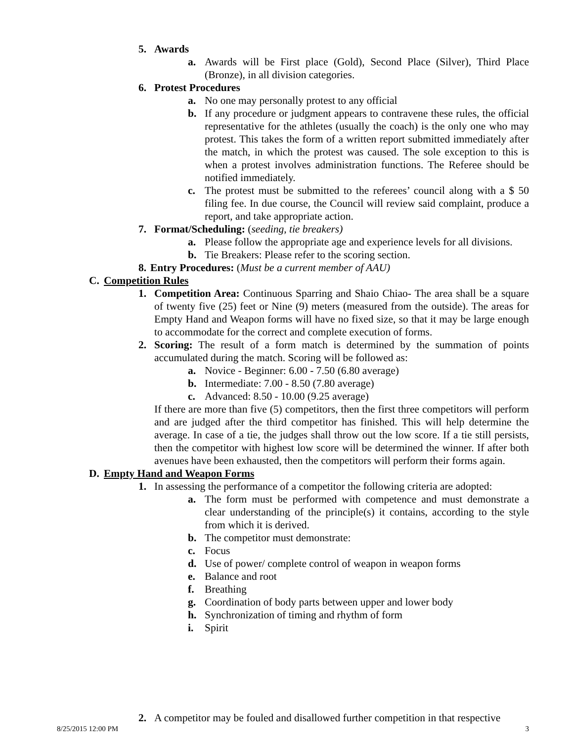5. Awards
a. Awards will be First place (Gold), Second Place (Silver), Third Place (Bronze), in all division categories.
6. Protest Procedures
a. No one may personally protest to any official
b. If any procedure or judgment appears to contravene these rules, the official representative for the athletes (usually the coach) is the only one who may protest. This takes the form of a written report submitted immediately after the match, in which the protest was caused. The sole exception to this is when a protest involves administration functions. The Referee should be notified immediately.
c. The protest must be submitted to the referees’ council along with a $ 50 filing fee. In due course, the Council will review said complaint, produce a report, and take appropriate action.
7. Format/Scheduling: (seeding, tie breakers)
a. Please follow the appropriate age and experience levels for all divisions.
b. Tie Breakers: Please refer to the scoring section.
8. Entry Procedures: (Must be a current member of AAU)
C. Competition Rules
1. Competition Area: Continuous Sparring and Shaio Chiao- The area shall be a square of twenty five (25) feet or Nine (9) meters (measured from the outside). The areas for Empty Hand and Weapon forms will have no fixed size, so that it may be large enough to accommodate for the correct and complete execution of forms.
2. Scoring: The result of a form match is determined by the summation of points accumulated during the match. Scoring will be followed as:
a. Novice - Beginner: 6.00 - 7.50 (6.80 average)
b. Intermediate: 7.00 - 8.50 (7.80 average)
c. Advanced: 8.50 - 10.00 (9.25 average)
If there are more than five (5) competitors, then the first three competitors will perform and are judged after the third competitor has finished. This will help determine the average. In case of a tie, the judges shall throw out the low score. If a tie still persists, then the competitor with highest low score will be determined the winner. If after both avenues have been exhausted, then the competitors will perform their forms again.
D. Empty Hand and Weapon Forms
1. In assessing the performance of a competitor the following criteria are adopted:
a. The form must be performed with competence and must demonstrate a clear understanding of the principle(s) it contains, according to the style from which it is derived.
b. The competitor must demonstrate:
c. Focus
d. Use of power/ complete control of weapon in weapon forms
e. Balance and root
f. Breathing
g. Coordination of body parts between upper and lower body
h. Synchronization of timing and rhythm of form
i. Spirit
2. A competitor may be fouled and disallowed further competition in that respective
8/25/2015 12:00 PM 3